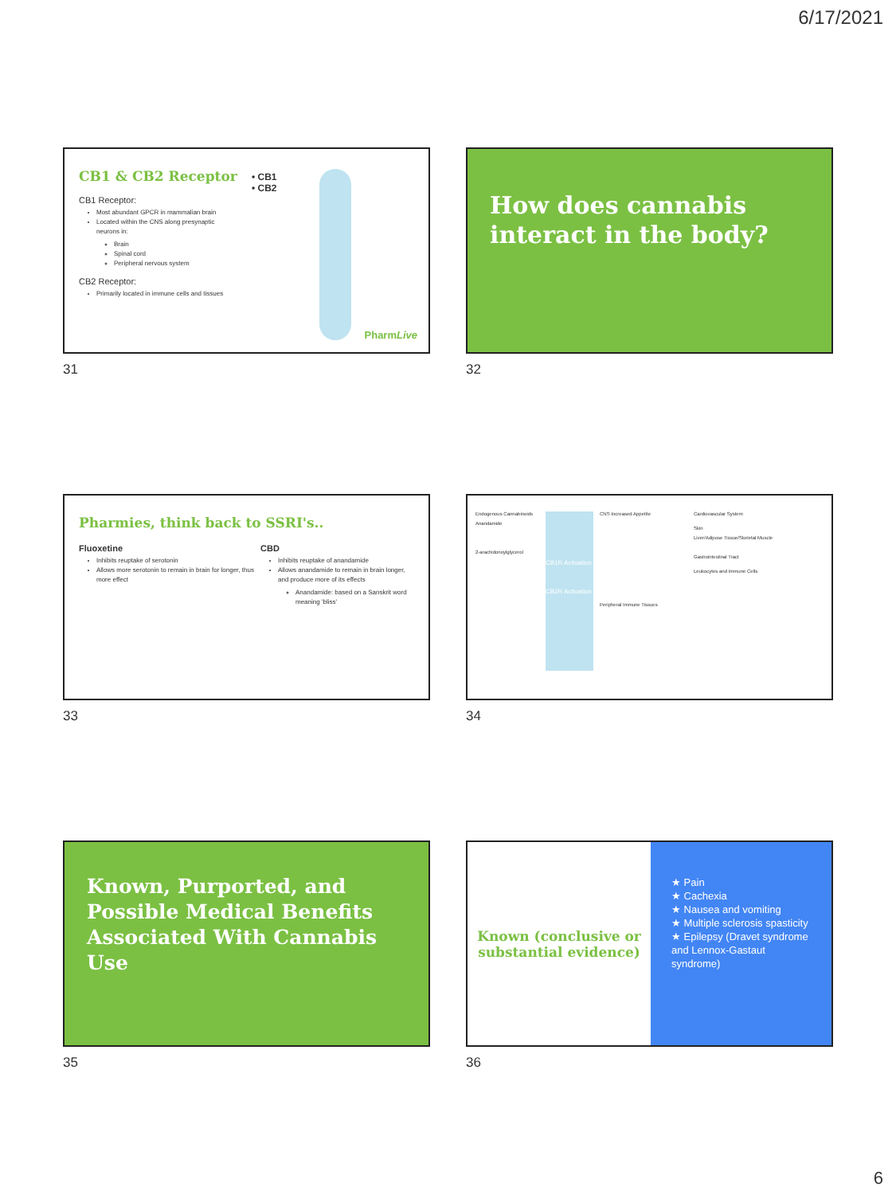6/17/2021
CB1 & CB2 Receptor
CB1 Receptor:
Most abundant GPCR in mammalian brain
Located within the CNS along presynaptic neurons in:
Brain
Spinal cord
Peripheral nervous system
CB2 Receptor:
Primarily located in immune cells and tissues
• CB1
• CB2
PharmLive
31
How does cannabis interact in the body?
32
Pharmies, think back to SSRI's..
Fluoxetine
Inhibits reuptake of serotonin
Allows more serotonin to remain in brain for longer, thus more effect
CBD
Inhibits reuptake of anandamide
Allows anandamide to remain in brain longer, and produce more of its effects
Anandamide: based on a Sanskrit word meaning 'bliss'
33
Endogenous Cannabinoids
Anandamide
2-arachidonoylglycerol
CB1R Activation
CB2R Activation
CNS Increased Appetite
Peripheral Immune Tissues
Cardiovascular System
Skin
Liver/Adipose Tissue/Skeletal Muscle
Gastrointestinal Tract
Leukocytes and Immune Cells
34
Known, Purported, and Possible Medical Benefits Associated With Cannabis Use
35
Known (conclusive or substantial evidence)
★ Pain
★ Cachexia
★ Nausea and vomiting
★ Multiple sclerosis spasticity
★ Epilepsy (Dravet syndrome and Lennox-Gastaut syndrome)
36
6